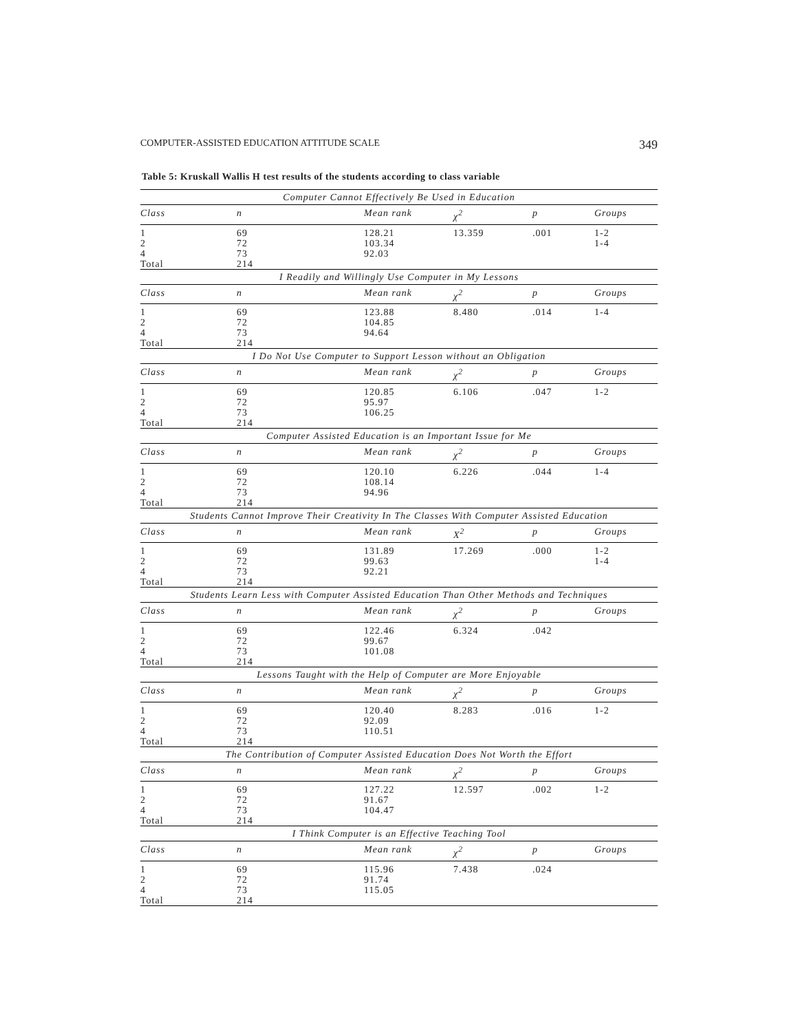COMPUTER-ASSISTED EDUCATION ATTITUDE SCALE 349
Table 5: Kruskall Wallis H test results of the students according to class variable
| Computer Cannot Effectively Be Used in Education | | | | | |
| Class | n | Mean rank | χ<sup>2</sup> | p | Groups |
| 1 2 4 Total | 69 72 73 214 | 128.21 103.34 92.03 | 13.359 | .001 | 1-2 1-4 |
| I Readily and Willingly Use Computer in My Lessons | | | | | |
| Class | n | Mean rank | χ<sup>2</sup> | p | Groups |
| 1 2 4 Total | 69 72 73 214 | 123.88 104.85 94.64 | 8.480 | .014 | 1-4 |
| I Do Not Use Computer to Support Lesson without an Obligation | | | | | |
| Class | n | Mean rank | χ<sup>2</sup> | p | Groups |
| 1 2 4 Total | 69 72 73 214 | 120.85 95.97 106.25 | 6.106 | .047 | 1-2 |
| Computer Assisted Education is an Important Issue for Me | | | | | |
| Class | n | Mean rank | χ<sup>2</sup> | p | Groups |
| 1 2 4 Total | 69 72 73 214 | 120.10 108.14 94.96 | 6.226 | .044 | 1-4 |
| Students Cannot Improve Their Creativity In The Classes With Computer Assisted Education | | | | | |
| Class | n | Mean rank | X<sup>2</sup> | p | Groups |
| 1 2 4 Total | 69 72 73 214 | 131.89 99.63 92.21 | 17.269 | .000 | 1-2 1-4 |
| Students Learn Less with Computer Assisted Education Than Other Methods and Techniques | | | | | |
| Class | n | Mean rank | χ<sup>2</sup> | p | Groups |
| 1 2 4 Total | 69 72 73 214 | 122.46 99.67 101.08 | 6.324 | .042 | |
| Lessons Taught with the Help of Computer are More Enjoyable | | | | | |
| Class | n | Mean rank | χ<sup>2</sup> | p | Groups |
| 1 2 4 Total | 69 72 73 214 | 120.40 92.09 110.51 | 8.283 | .016 | 1-2 |
| The Contribution of Computer Assisted Education Does Not Worth the Effort | | | | | |
| Class | n | Mean rank | χ<sup>2</sup> | p | Groups |
| 1 2 4 Total | 69 72 73 214 | 127.22 91.67 104.47 | 12.597 | .002 | 1-2 |
| I Think Computer is an Effective Teaching Tool | | | | | |
| Class | n | Mean rank | χ<sup>2</sup> | p | Groups |
| 1 2 4 Total | 69 72 73 214 | 115.96 91.74 115.05 | 7.438 | .024 | |